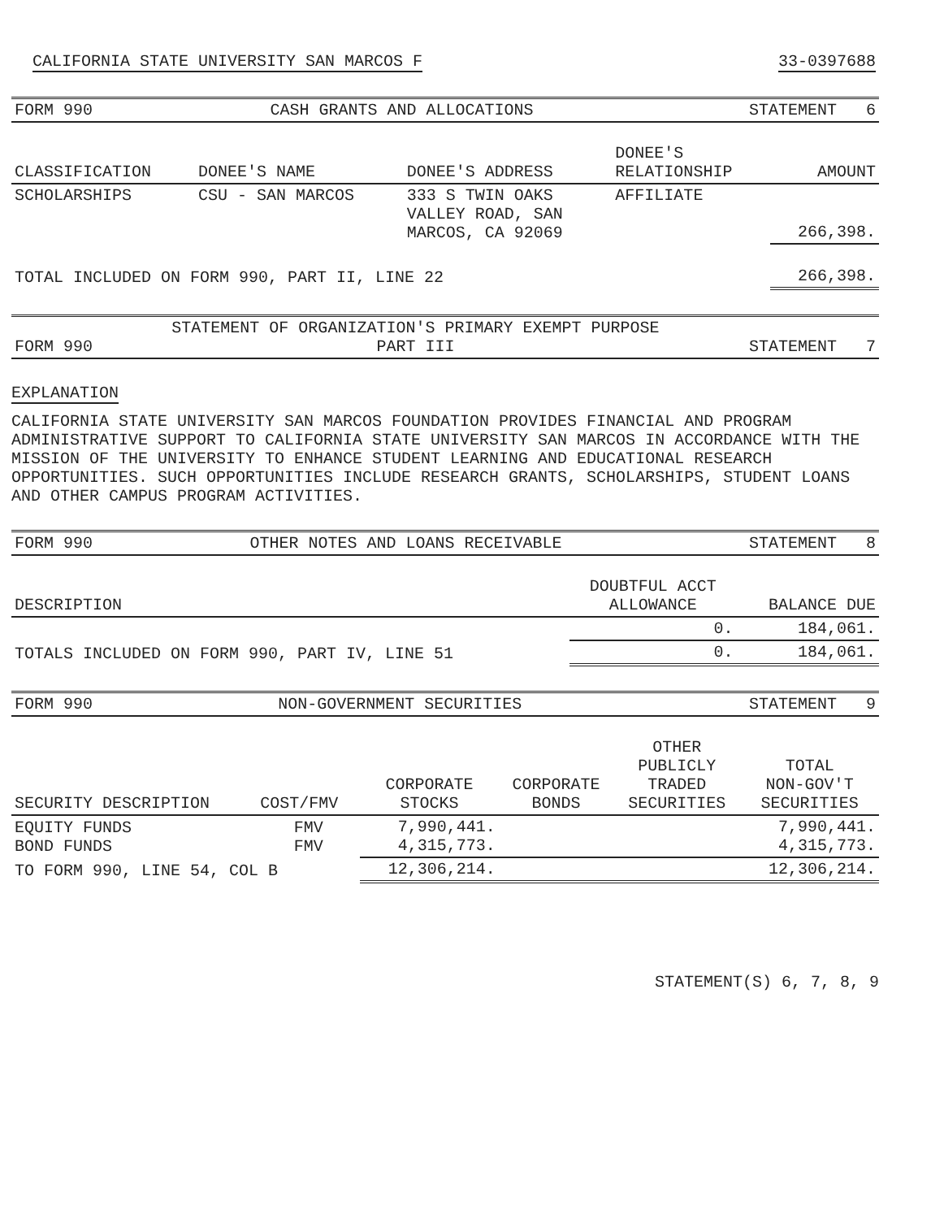| CALIFORNIA STATE UNIVERSITY SAN MARCOS F | 33-0397688 |
| FORM 990 | CASH GRANTS AND ALLOCATIONS | STATEMENT 6 |
| CLASSIFICATION | DONEE'S NAME | DONEE'S ADDRESS | DONEE'S RELATIONSHIP | AMOUNT |
| --- | --- | --- | --- | --- |
| SCHOLARSHIPS | CSU - SAN MARCOS | 333 S TWIN OAKS VALLEY ROAD, SAN MARCOS, CA 92069 | AFFILIATE | 266,398. |
| TOTAL INCLUDED ON FORM 990, PART II, LINE 22 | | | | 266,398. |
| FORM 990 | STATEMENT OF ORGANIZATION'S PRIMARY EXEMPT PURPOSE PART III | STATEMENT 7 |
EXPLANATION
CALIFORNIA STATE UNIVERSITY SAN MARCOS FOUNDATION PROVIDES FINANCIAL AND PROGRAM ADMINISTRATIVE SUPPORT TO CALIFORNIA STATE UNIVERSITY SAN MARCOS IN ACCORDANCE WITH THE MISSION OF THE UNIVERSITY TO ENHANCE STUDENT LEARNING AND EDUCATIONAL RESEARCH OPPORTUNITIES. SUCH OPPORTUNITIES INCLUDE RESEARCH GRANTS, SCHOLARSHIPS, STUDENT LOANS AND OTHER CAMPUS PROGRAM ACTIVITIES.
| FORM 990 | OTHER NOTES AND LOANS RECEIVABLE | STATEMENT 8 |
| DESCRIPTION | DOUBTFUL ACCT ALLOWANCE | BALANCE DUE |
| --- | --- | --- |
| | 0. | 184,061. |
| TOTALS INCLUDED ON FORM 990, PART IV, LINE 51 | 0. | 184,061. |
| FORM 990 | NON-GOVERNMENT SECURITIES | STATEMENT 9 |
| SECURITY DESCRIPTION | COST/FMV | CORPORATE STOCKS | CORPORATE BONDS | OTHER PUBLICLY TRADED SECURITIES | TOTAL NON-GOV'T SECURITIES |
| --- | --- | --- | --- | --- | --- |
| EQUITY FUNDS BOND FUNDS | FMV FMV | 7,990,441. 4,315,773. | | | 7,990,441. 4,315,773. |
| TO FORM 990, LINE 54, COL B | | 12,306,214. | | | 12,306,214. |
STATEMENT(S) 6, 7, 8, 9